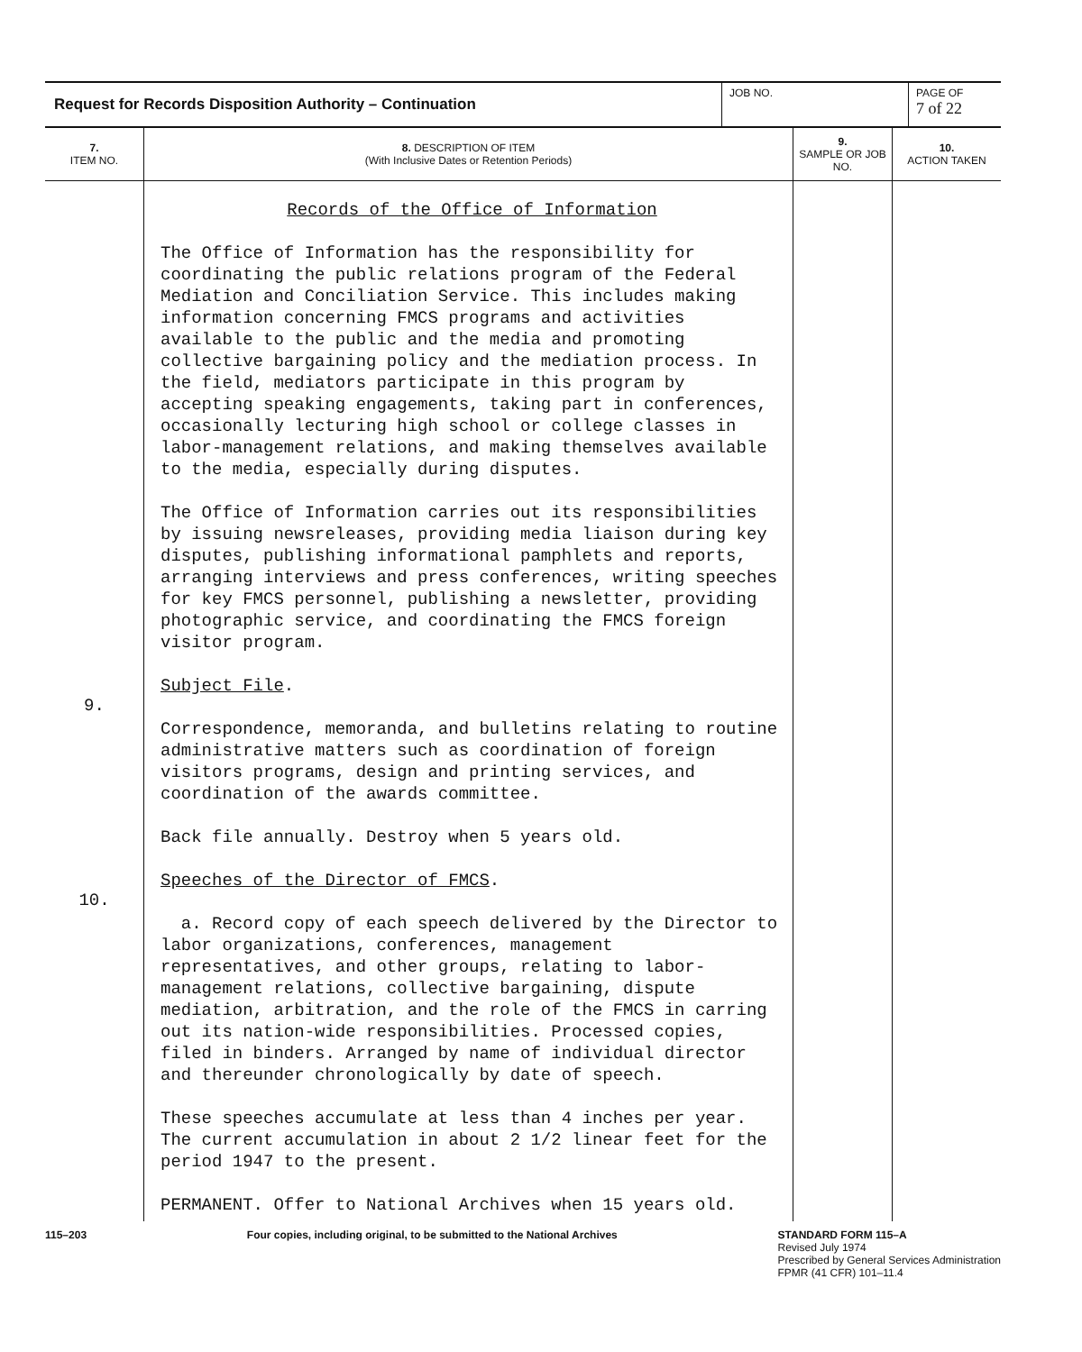| Request for Records Disposition Authority – Continuation | JOB NO. | PAGE OF 7 of 22 |
| 7. ITEM NO. | 8. DESCRIPTION OF ITEM (With Inclusive Dates or Retention Periods) | 9. SAMPLE OR JOB NO. | 10. ACTION TAKEN |
| --- | --- | --- | --- |
| 9. 10. | Records of the Office of Information The Office of Information has the responsibility for coordinating the public relations program of the Federal Mediation and Conciliation Service. This includes making information concerning FMCS programs and activities available to the public and the media and promoting collective bargaining policy and the mediation process. In the field, mediators participate in this program by accepting speaking engagements, taking part in conferences, occasionally lecturing high school or college classes in labor-management relations, and making themselves available to the media, especially during disputes. The Office of Information carries out its responsibilities by issuing newsreleases, providing media liaison during key disputes, publishing informational pamphlets and reports, arranging interviews and press conferences, writing speeches for key FMCS personnel, publishing a newsletter, providing photographic service, and coordinating the FMCS foreign visitor program. Subject File . Correspondence, memoranda, and bulletins relating to routine administrative matters such as coordination of foreign visitors programs, design and printing services, and coordination of the awards committee. Back file annually. Destroy when 5 years old. Speeches of the Director of FMCS . a. Record copy of each speech delivered by the Director to labor organizations, conferences, management representatives, and other groups, relating to labor-management relations, collective bargaining, dispute mediation, arbitration, and the role of the FMCS in carring out its nation-wide responsibilities. Processed copies, filed in binders. Arranged by name of individual director and thereunder chronologically by date of speech. These speeches accumulate at less than 4 inches per year. The current accumulation in about 2 1/2 linear feet for the period 1947 to the present. PERMANENT. Offer to National Archives when 15 years old. | | |
115–203 Four copies, including original, to be submitted to the National Archives
STANDARD FORM 115–A
Revised July 1974
Prescribed by General Services Administration
FPMR (41 CFR) 101–11.4